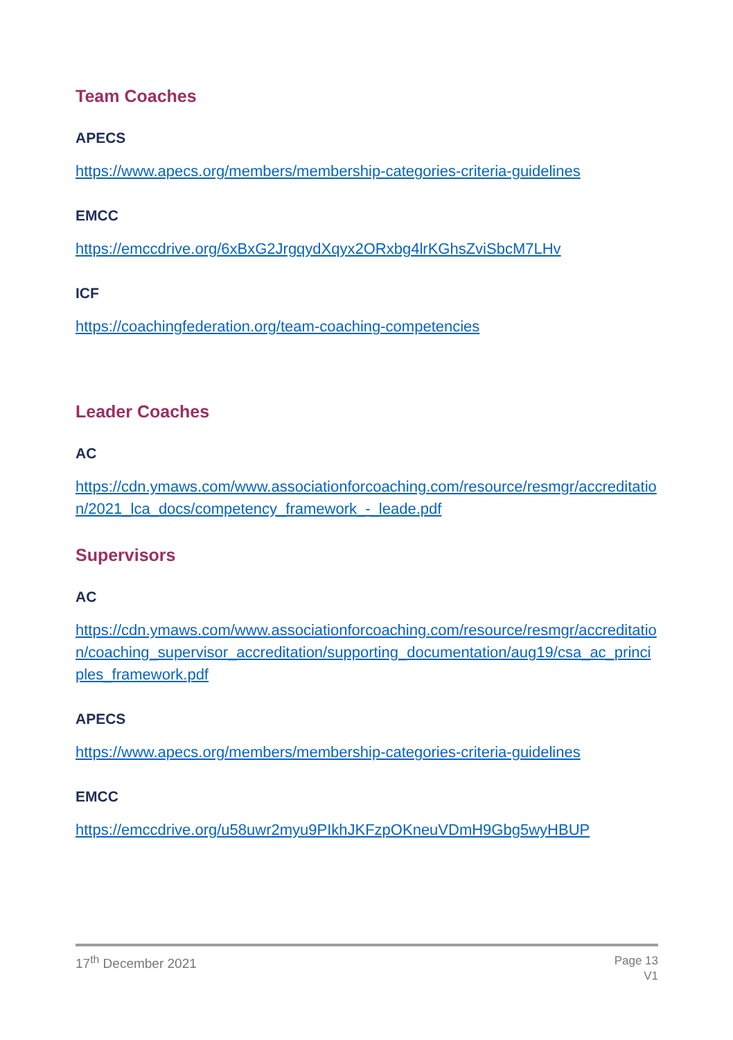Team Coaches
APECS
https://www.apecs.org/members/membership-categories-criteria-guidelines
EMCC
https://emccdrive.org/6xBxG2JrgqydXqyx2ORxbg4lrKGhsZviSbcM7LHv
ICF
https://coachingfederation.org/team-coaching-competencies
Leader Coaches
AC
https://cdn.ymaws.com/www.associationforcoaching.com/resource/resmgr/accreditation/2021_lca_docs/competency_framework_-_leade.pdf
Supervisors
AC
https://cdn.ymaws.com/www.associationforcoaching.com/resource/resmgr/accreditation/coaching_supervisor_accreditation/supporting_documentation/aug19/csa_ac_principles_framework.pdf
APECS
https://www.apecs.org/members/membership-categories-criteria-guidelines
EMCC
https://emccdrive.org/u58uwr2myu9PIkhJKFzpOKneuVDmH9Gbg5wyHBUP
17<sup>th</sup> December 2021
Page 13
V1